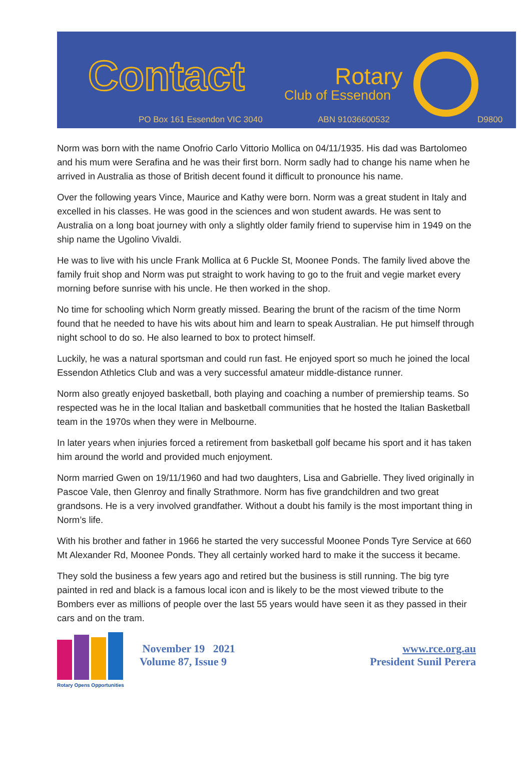Contact Rotary
Club of Essendon
PO Box 161 Essendon VIC 3040 ABN 91036600532 D9800
Norm was born with the name Onofrio Carlo Vittorio Mollica on 04/11/1935. His dad was Bartolomeo and his mum were Serafina and he was their first born. Norm sadly had to change his name when he arrived in Australia as those of British decent found it difficult to pronounce his name.
Over the following years Vince, Maurice and Kathy were born. Norm was a great student in Italy and excelled in his classes. He was good in the sciences and won student awards. He was sent to Australia on a long boat journey with only a slightly older family friend to supervise him in 1949 on the ship name the Ugolino Vivaldi.
He was to live with his uncle Frank Mollica at 6 Puckle St, Moonee Ponds. The family lived above the family fruit shop and Norm was put straight to work having to go to the fruit and vegie market every morning before sunrise with his uncle. He then worked in the shop.
No time for schooling which Norm greatly missed. Bearing the brunt of the racism of the time Norm found that he needed to have his wits about him and learn to speak Australian. He put himself through night school to do so. He also learned to box to protect himself.
Luckily, he was a natural sportsman and could run fast. He enjoyed sport so much he joined the local Essendon Athletics Club and was a very successful amateur middle-distance runner.
Norm also greatly enjoyed basketball, both playing and coaching a number of premiership teams. So respected was he in the local Italian and basketball communities that he hosted the Italian Basketball team in the 1970s when they were in Melbourne.
In later years when injuries forced a retirement from basketball golf became his sport and it has taken him around the world and provided much enjoyment.
Norm married Gwen on 19/11/1960 and had two daughters, Lisa and Gabrielle. They lived originally in Pascoe Vale, then Glenroy and finally Strathmore. Norm has five grandchildren and two great grandsons. He is a very involved grandfather. Without a doubt his family is the most important thing in Norm’s life.
With his brother and father in 1966 he started the very successful Moonee Ponds Tyre Service at 660 Mt Alexander Rd, Moonee Ponds. They all certainly worked hard to make it the success it became.
They sold the business a few years ago and retired but the business is still running. The big tyre painted in red and black is a famous local icon and is likely to be the most viewed tribute to the Bombers ever as millions of people over the last 55 years would have seen it as they passed in their cars and on the tram.
Rotary Opens Opportunities
November 19 2021
Volume 87, Issue 9
www.rce.org.au
President Sunil Perera